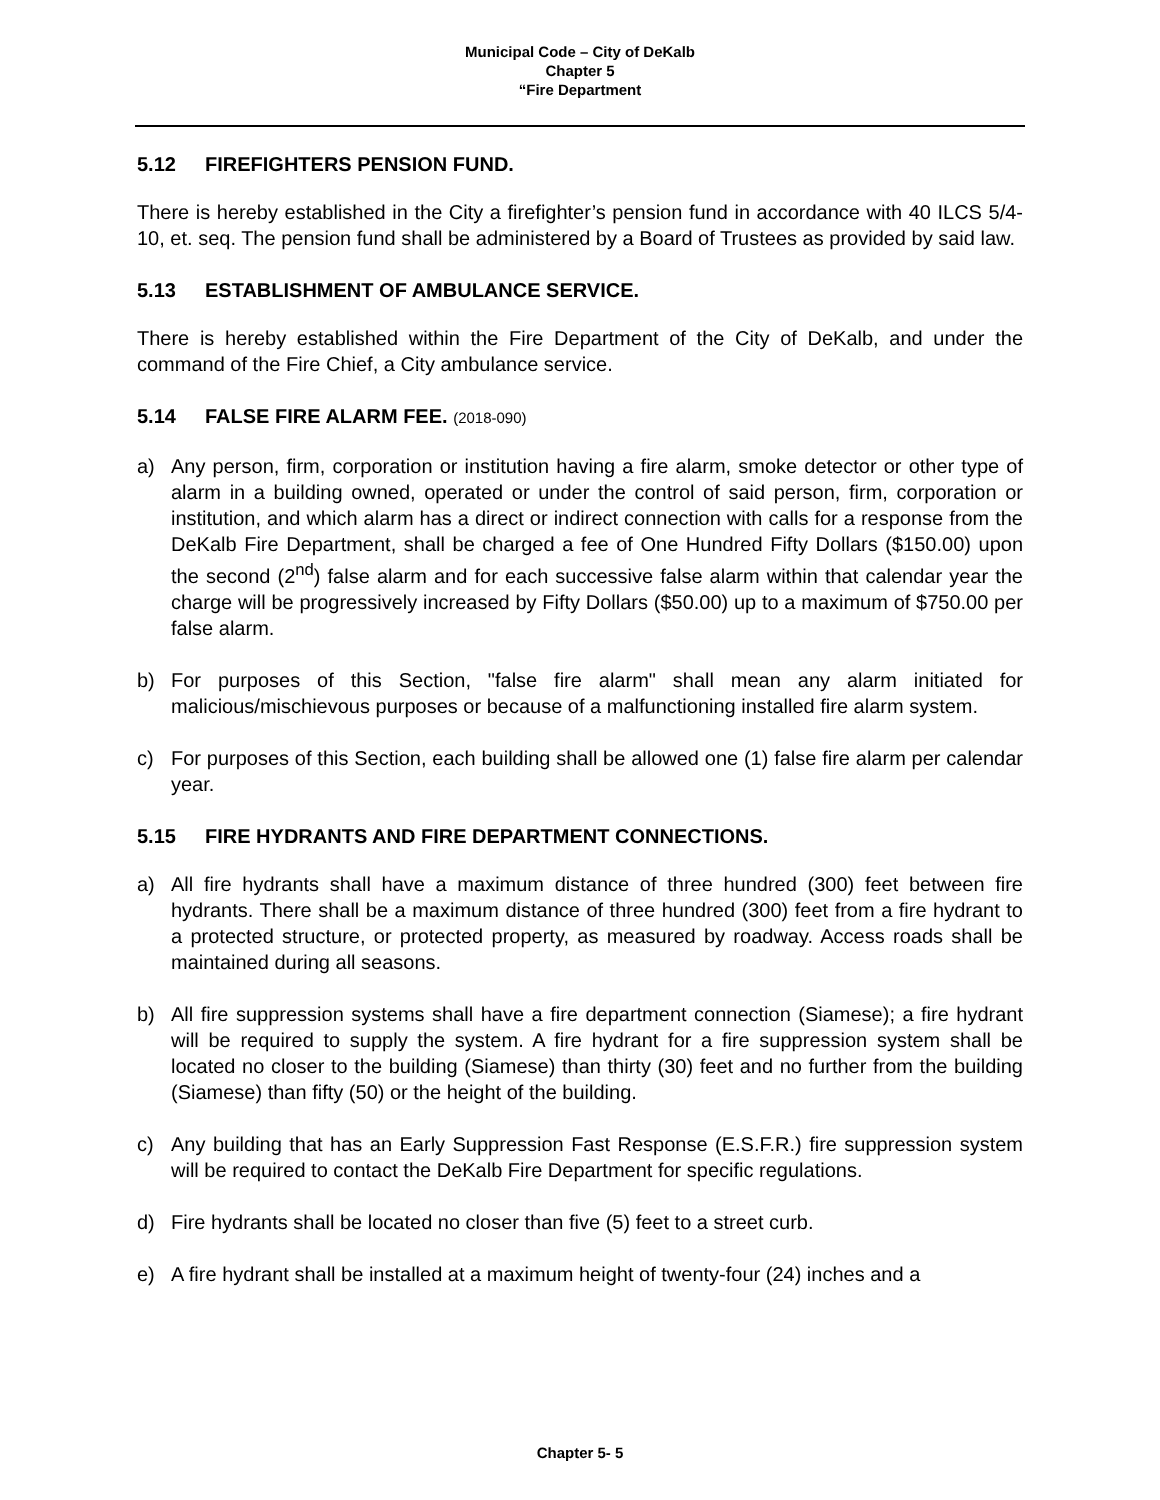Municipal Code – City of DeKalb
Chapter 5
“Fire Department
5.12 FIREFIGHTERS PENSION FUND.
There is hereby established in the City a firefighter’s pension fund in accordance with 40 ILCS 5/4-10, et. seq. The pension fund shall be administered by a Board of Trustees as provided by said law.
5.13 ESTABLISHMENT OF AMBULANCE SERVICE.
There is hereby established within the Fire Department of the City of DeKalb, and under the command of the Fire Chief, a City ambulance service.
5.14 FALSE FIRE ALARM FEE. (2018-090)
a) Any person, firm, corporation or institution having a fire alarm, smoke detector or other type of alarm in a building owned, operated or under the control of said person, firm, corporation or institution, and which alarm has a direct or indirect connection with calls for a response from the DeKalb Fire Department, shall be charged a fee of One Hundred Fifty Dollars ($150.00) upon the second (2<sup>nd</sup>) false alarm and for each successive false alarm within that calendar year the charge will be progressively increased by Fifty Dollars ($50.00) up to a maximum of $750.00 per false alarm.
b) For purposes of this Section, "false fire alarm" shall mean any alarm initiated for malicious/mischievous purposes or because of a malfunctioning installed fire alarm system.
c) For purposes of this Section, each building shall be allowed one (1) false fire alarm per calendar year.
5.15 FIRE HYDRANTS AND FIRE DEPARTMENT CONNECTIONS.
a) All fire hydrants shall have a maximum distance of three hundred (300) feet between fire hydrants. There shall be a maximum distance of three hundred (300) feet from a fire hydrant to a protected structure, or protected property, as measured by roadway. Access roads shall be maintained during all seasons.
b) All fire suppression systems shall have a fire department connection (Siamese); a fire hydrant will be required to supply the system. A fire hydrant for a fire suppression system shall be located no closer to the building (Siamese) than thirty (30) feet and no further from the building (Siamese) than fifty (50) or the height of the building.
c) Any building that has an Early Suppression Fast Response (E.S.F.R.) fire suppression system will be required to contact the DeKalb Fire Department for specific regulations.
d) Fire hydrants shall be located no closer than five (5) feet to a street curb.
e) A fire hydrant shall be installed at a maximum height of twenty-four (24) inches and a
Chapter 5- 5